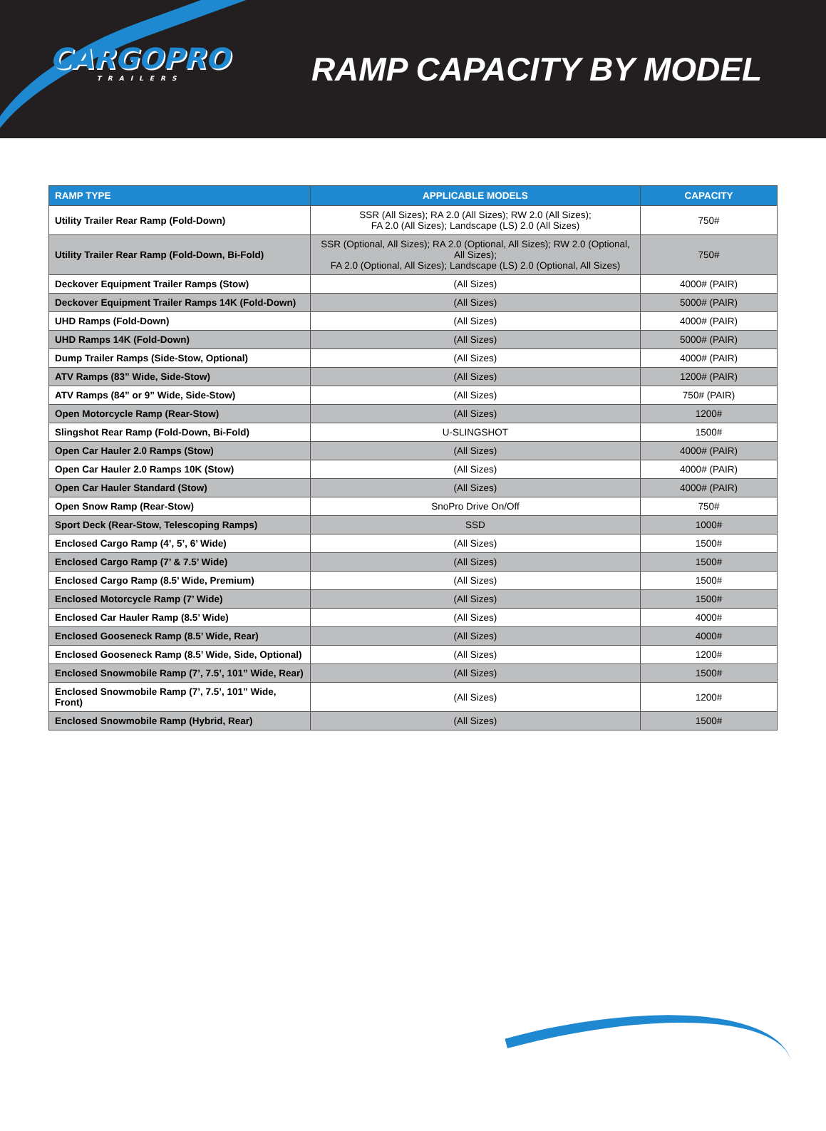CARGOPRO
TRAILERS
RAMP CAPACITY BY MODEL
| RAMP TYPE | APPLICABLE MODELS | CAPACITY |
| --- | --- | --- |
| Utility Trailer Rear Ramp (Fold-Down) | SSR (All Sizes); RA 2.0 (All Sizes); RW 2.0 (All Sizes); FA 2.0 (All Sizes); Landscape (LS) 2.0 (All Sizes) | 750# |
| Utility Trailer Rear Ramp (Fold-Down, Bi-Fold) | SSR (Optional, All Sizes); RA 2.0 (Optional, All Sizes); RW 2.0 (Optional, All Sizes); FA 2.0 (Optional, All Sizes); Landscape (LS) 2.0 (Optional, All Sizes) | 750# |
| Deckover Equipment Trailer Ramps (Stow) | (All Sizes) | 4000# (PAIR) |
| Deckover Equipment Trailer Ramps 14K (Fold-Down) | (All Sizes) | 5000# (PAIR) |
| UHD Ramps (Fold-Down) | (All Sizes) | 4000# (PAIR) |
| UHD Ramps 14K (Fold-Down) | (All Sizes) | 5000# (PAIR) |
| Dump Trailer Ramps (Side-Stow, Optional) | (All Sizes) | 4000# (PAIR) |
| ATV Ramps (83” Wide, Side-Stow) | (All Sizes) | 1200# (PAIR) |
| ATV Ramps (84” or 9” Wide, Side-Stow) | (All Sizes) | 750# (PAIR) |
| Open Motorcycle Ramp (Rear-Stow) | (All Sizes) | 1200# |
| Slingshot Rear Ramp (Fold-Down, Bi-Fold) | U-SLINGSHOT | 1500# |
| Open Car Hauler 2.0 Ramps (Stow) | (All Sizes) | 4000# (PAIR) |
| Open Car Hauler 2.0 Ramps 10K (Stow) | (All Sizes) | 4000# (PAIR) |
| Open Car Hauler Standard (Stow) | (All Sizes) | 4000# (PAIR) |
| Open Snow Ramp (Rear-Stow) | SnoPro Drive On/Off | 750# |
| Sport Deck (Rear-Stow, Telescoping Ramps) | SSD | 1000# |
| Enclosed Cargo Ramp (4’, 5’, 6’ Wide) | (All Sizes) | 1500# |
| Enclosed Cargo Ramp (7’ & 7.5’ Wide) | (All Sizes) | 1500# |
| Enclosed Cargo Ramp (8.5’ Wide, Premium) | (All Sizes) | 1500# |
| Enclosed Motorcycle Ramp (7’ Wide) | (All Sizes) | 1500# |
| Enclosed Car Hauler Ramp (8.5’ Wide) | (All Sizes) | 4000# |
| Enclosed Gooseneck Ramp (8.5’ Wide, Rear) | (All Sizes) | 4000# |
| Enclosed Gooseneck Ramp (8.5’ Wide, Side, Optional) | (All Sizes) | 1200# |
| Enclosed Snowmobile Ramp (7’, 7.5’, 101” Wide, Rear) | (All Sizes) | 1500# |
| Enclosed Snowmobile Ramp (7’, 7.5’, 101” Wide, Front) | (All Sizes) | 1200# |
| Enclosed Snowmobile Ramp (Hybrid, Rear) | (All Sizes) | 1500# |